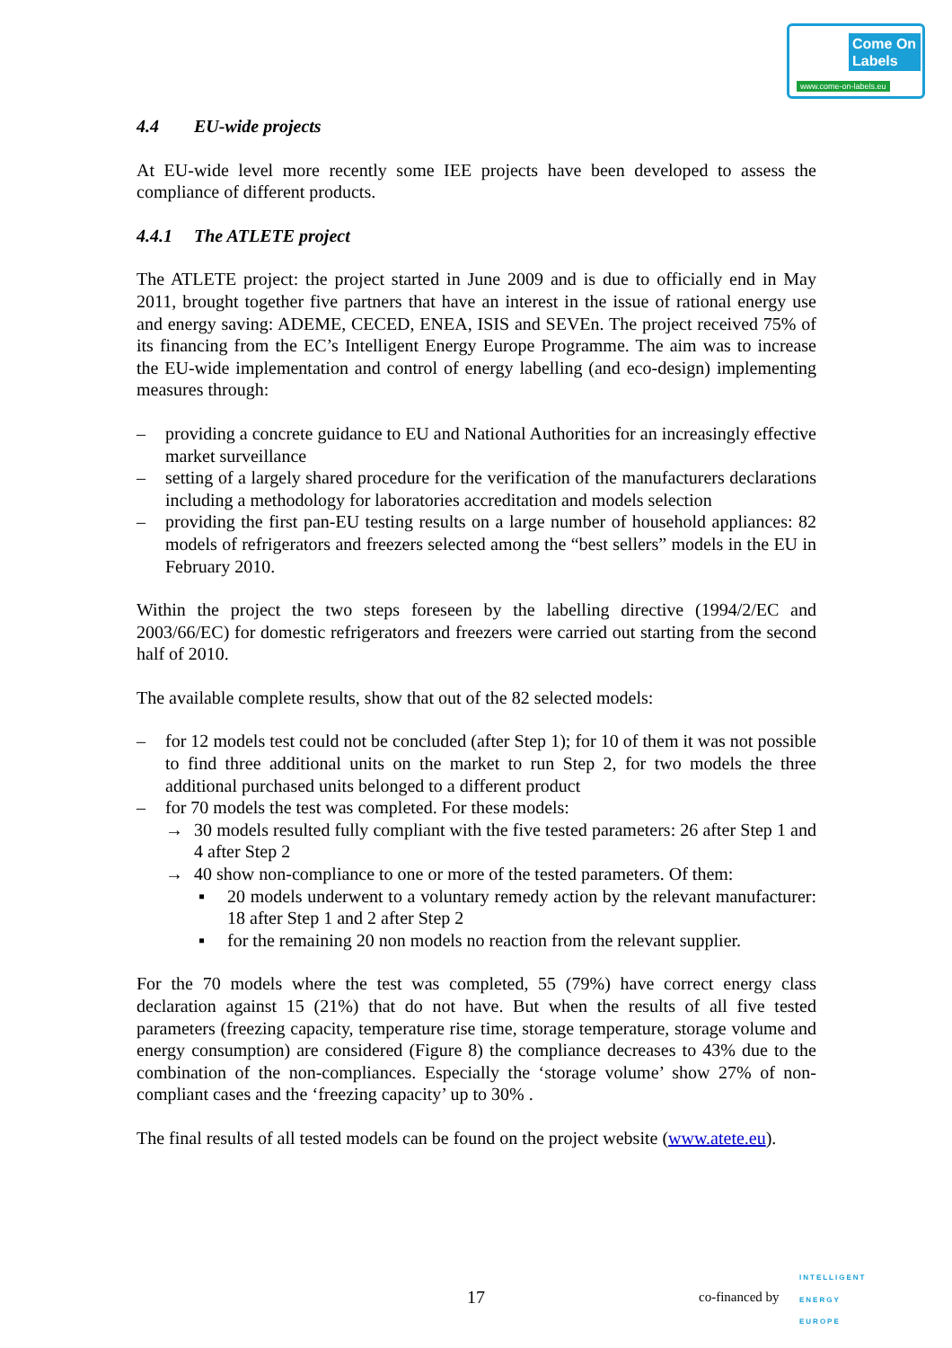Come On Labels
www.come-on-labels.eu
4.4 EU-wide projects
At EU-wide level more recently some IEE projects have been developed to assess the compliance of different products.
4.4.1 The ATLETE project
The ATLETE project: the project started in June 2009 and is due to officially end in May 2011, brought together five partners that have an interest in the issue of rational energy use and energy saving: ADEME, CECED, ENEA, ISIS and SEVEn. The project received 75% of its financing from the EC’s Intelligent Energy Europe Programme. The aim was to increase the EU-wide implementation and control of energy labelling (and eco-design) implementing measures through:
– providing a concrete guidance to EU and National Authorities for an increasingly effective market surveillance
– setting of a largely shared procedure for the verification of the manufacturers declarations including a methodology for laboratories accreditation and models selection
– providing the first pan-EU testing results on a large number of household appliances: 82 models of refrigerators and freezers selected among the “best sellers” models in the EU in February 2010.
Within the project the two steps foreseen by the labelling directive (1994/2/EC and 2003/66/EC) for domestic refrigerators and freezers were carried out starting from the second half of 2010.
The available complete results, show that out of the 82 selected models:
– for 12 models test could not be concluded (after Step 1); for 10 of them it was not possible to find three additional units on the market to run Step 2, for two models the three additional purchased units belonged to a different product
– for 70 models the test was completed. For these models:
→ 30 models resulted fully compliant with the five tested parameters: 26 after Step 1 and 4 after Step 2
→ 40 show non-compliance to one or more of the tested parameters. Of them:
▪ 20 models underwent to a voluntary remedy action by the relevant manufacturer: 18 after Step 1 and 2 after Step 2
▪ for the remaining 20 non models no reaction from the relevant supplier.
For the 70 models where the test was completed, 55 (79%) have correct energy class declaration against 15 (21%) that do not have. But when the results of all five tested parameters (freezing capacity, temperature rise time, storage temperature, storage volume and energy consumption) are considered (Figure 8) the compliance decreases to 43% due to the combination of the non-compliances. Especially the ‘storage volume’ show 27% of non-compliant cases and the ‘freezing capacity’ up to 30% .
The final results of all tested models can be found on the project website (www.atete.eu).
17 co-financed by
INTELLIGENT
ENERGY
EUROPE